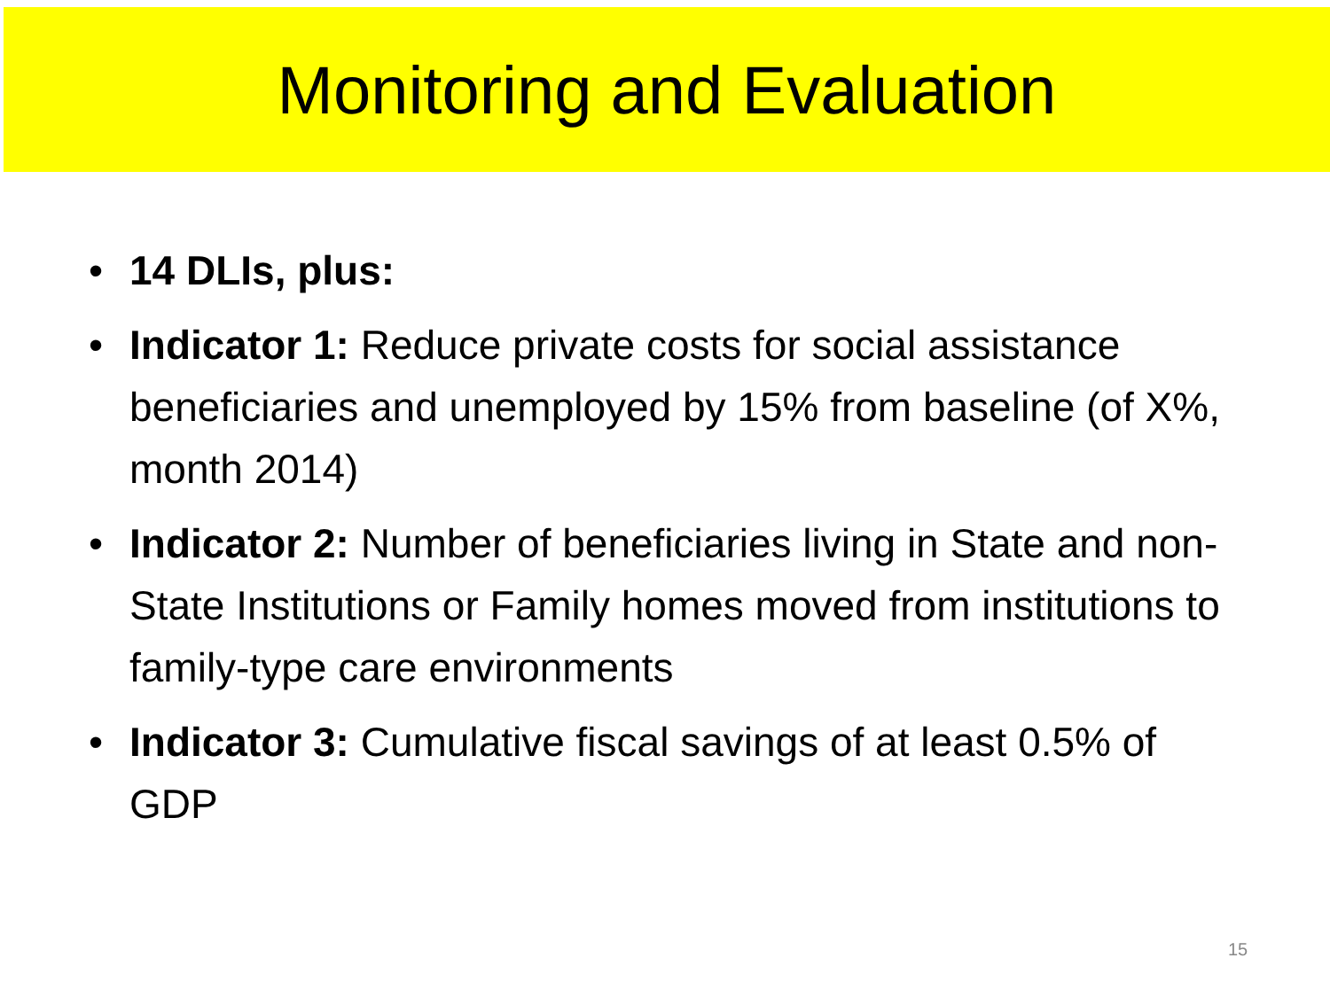Monitoring and Evaluation
• 14 DLIs, plus:
• Indicator 1: Reduce private costs for social assistance beneficiaries and unemployed by 15% from baseline (of X%, month 2014)
• Indicator 2: Number of beneficiaries living in State and non-State Institutions or Family homes moved from institutions to family-type care environments
• Indicator 3: Cumulative fiscal savings of at least 0.5% of GDP
15